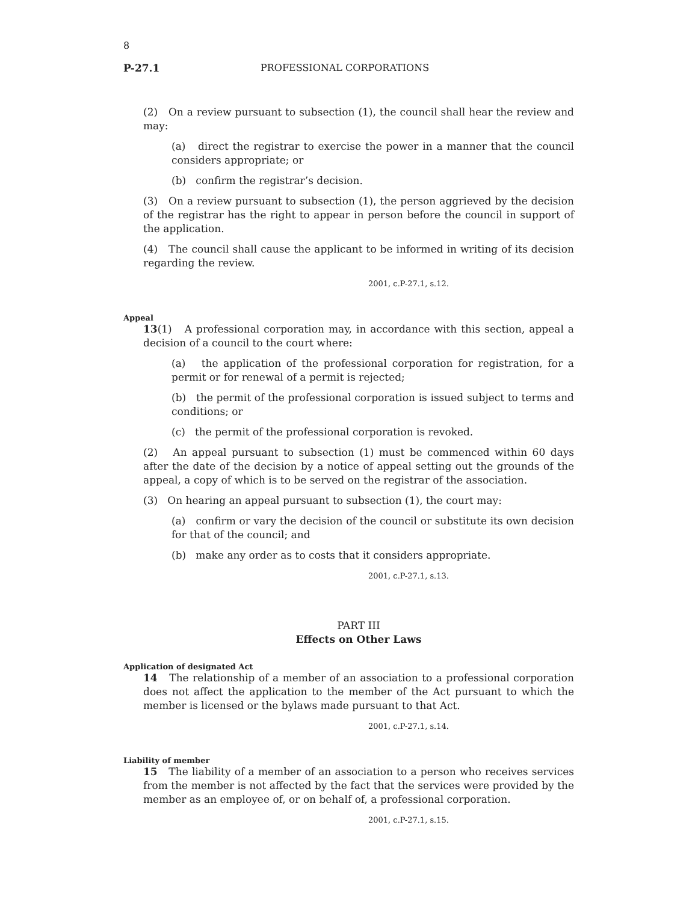8
P-27.1 PROFESSIONAL CORPORATIONS
(2) On a review pursuant to subsection (1), the council shall hear the review and may:
(a) direct the registrar to exercise the power in a manner that the council considers appropriate; or
(b) confirm the registrar’s decision.
(3) On a review pursuant to subsection (1), the person aggrieved by the decision of the registrar has the right to appear in person before the council in support of the application.
(4) The council shall cause the applicant to be informed in writing of its decision regarding the review.
2001, c.P-27.1, s.12.
Appeal
13(1) A professional corporation may, in accordance with this section, appeal a decision of a council to the court where:
(a) the application of the professional corporation for registration, for a permit or for renewal of a permit is rejected;
(b) the permit of the professional corporation is issued subject to terms and conditions; or
(c) the permit of the professional corporation is revoked.
(2) An appeal pursuant to subsection (1) must be commenced within 60 days after the date of the decision by a notice of appeal setting out the grounds of the appeal, a copy of which is to be served on the registrar of the association.
(3) On hearing an appeal pursuant to subsection (1), the court may:
(a) confirm or vary the decision of the council or substitute its own decision for that of the council; and
(b) make any order as to costs that it considers appropriate.
2001, c.P-27.1, s.13.
PART III
Effects on Other Laws
Application of designated Act
14 The relationship of a member of an association to a professional corporation does not affect the application to the member of the Act pursuant to which the member is licensed or the bylaws made pursuant to that Act.
2001, c.P-27.1, s.14.
Liability of member
15 The liability of a member of an association to a person who receives services from the member is not affected by the fact that the services were provided by the member as an employee of, or on behalf of, a professional corporation.
2001, c.P-27.1, s.15.